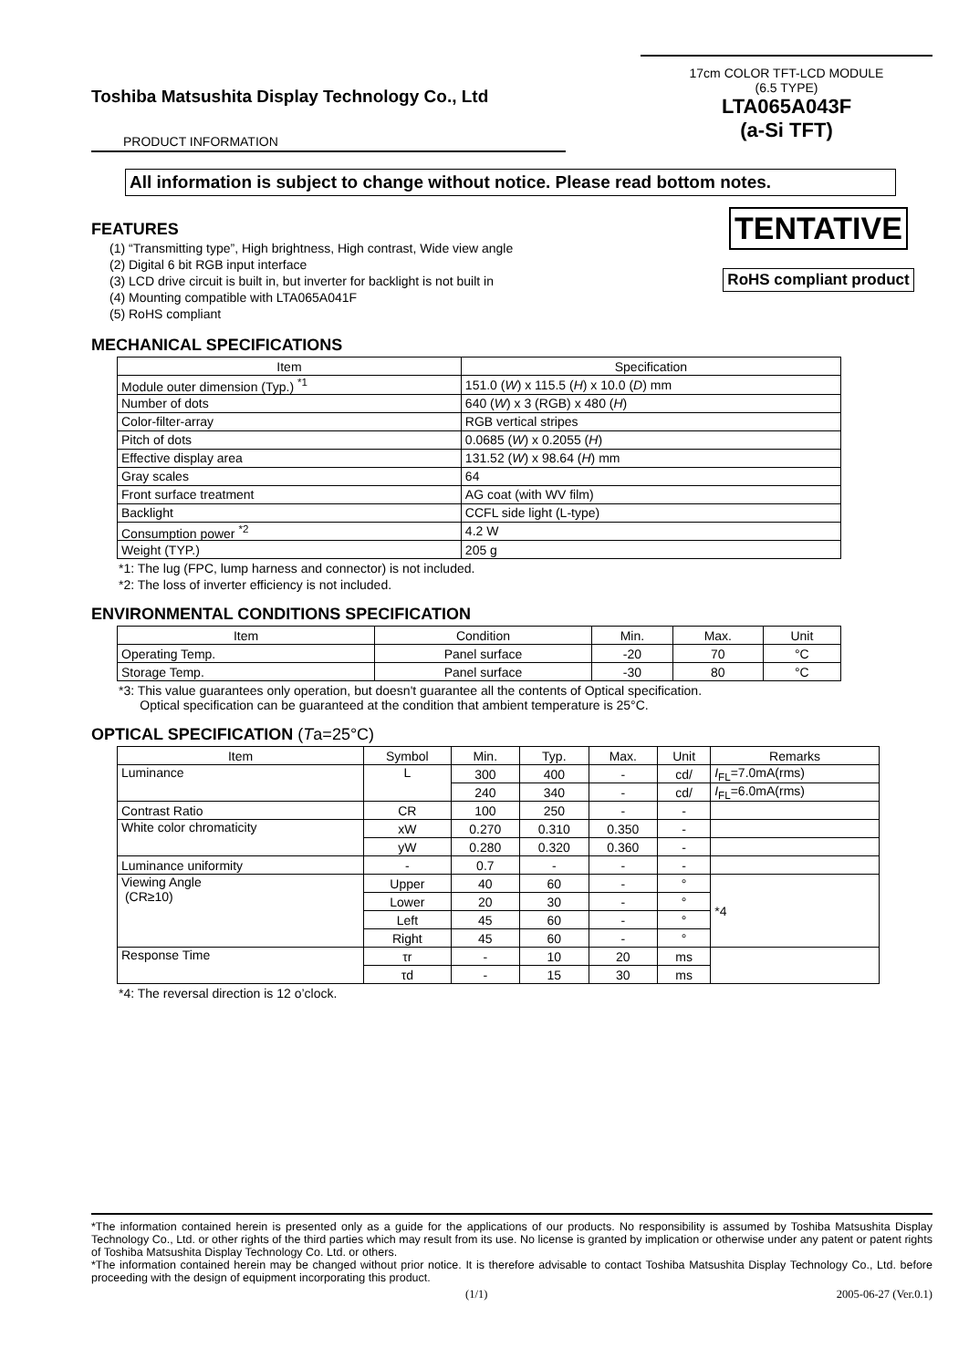Toshiba Matsushita Display Technology Co., Ltd
PRODUCT INFORMATION
17cm COLOR TFT-LCD MODULE
(6.5 TYPE)
LTA065A043F
(a-Si TFT)
All information is subject to change without notice. Please read bottom notes.
FEATURES
(1) “Transmitting type”, High brightness, High contrast, Wide view angle
(2) Digital 6 bit RGB input interface
(3) LCD drive circuit is built in, but inverter for backlight is not built in
(4) Mounting compatible with LTA065A041F
(5) RoHS compliant
TENTATIVE
RoHS compliant product
MECHANICAL SPECIFICATIONS
| Item | Specification |
| --- | --- |
| Module outer dimension (Typ.) <sup>*1</sup> | 151.0 ( W ) x 115.5 ( H ) x 10.0 ( D ) mm |
| Number of dots | 640 ( W ) x 3 (RGB) x 480 ( H ) |
| Color-filter-array | RGB vertical stripes |
| Pitch of dots | 0.0685 ( W ) x 0.2055 ( H ) |
| Effective display area | 131.52 ( W ) x 98.64 ( H ) mm |
| Gray scales | 64 |
| Front surface treatment | AG coat (with WV film) |
| Backlight | CCFL side light (L-type) |
| Consumption power <sup>*2</sup> | 4.2 W |
| Weight (TYP.) | 205 g |
*1: The lug (FPC, lump harness and connector) is not included.
*2: The loss of inverter efficiency is not included.
ENVIRONMENTAL CONDITIONS SPECIFICATION
| Item | Condition | Min. | Max. | Unit |
| --- | --- | --- | --- | --- |
| Operating Temp. | Panel surface | -20 | 70 | °C |
| Storage Temp. | Panel surface | -30 | 80 | °C |
*3: This value guarantees only operation, but doesn't guarantee all the contents of Optical specification.
Optical specification can be guaranteed at the condition that ambient temperature is 25°C.
OPTICAL SPECIFICATION (Ta=25°C)
| Item | Symbol | Min. | Typ. | Max. | Unit | Remarks |
| --- | --- | --- | --- | --- | --- | --- |
| Luminance | L | 300 | 400 | - | cd/ | I<sub>FL</sub>=7.0mA(rms) |
| | | 240 | 340 | - | cd/ | I<sub>FL</sub>=6.0mA(rms) |
| Contrast Ratio | CR | 100 | 250 | - | - | |
| White color chromaticity | xW | 0.270 | 0.310 | 0.350 | - | |
| | yW | 0.280 | 0.320 | 0.360 | - | |
| Luminance uniformity | - | 0.7 | - | - | - | |
| Viewing Angle (CR≥10) | Upper | 40 | 60 | - | ° | *4 |
| | Lower | 20 | 30 | - | ° | |
| | Left | 45 | 60 | - | ° | |
| | Right | 45 | 60 | - | ° | |
| Response Time | τr | - | 10 | 20 | ms | |
| | τd | - | 15 | 30 | ms | |
*4: The reversal direction is 12 o’clock.
*The information contained herein is presented only as a guide for the applications of our products. No responsibility is assumed by Toshiba Matsushita Display Technology Co., Ltd. or other rights of the third parties which may result from its use. No license is granted by implication or otherwise under any patent or patent rights of Toshiba Matsushita Display Technology Co. Ltd. or others.
*The information contained herein may be changed without prior notice. It is therefore advisable to contact Toshiba Matsushita Display Technology Co., Ltd. before proceeding with the design of equipment incorporating this product.
(1/1) 2005-06-27 (Ver.0.1)